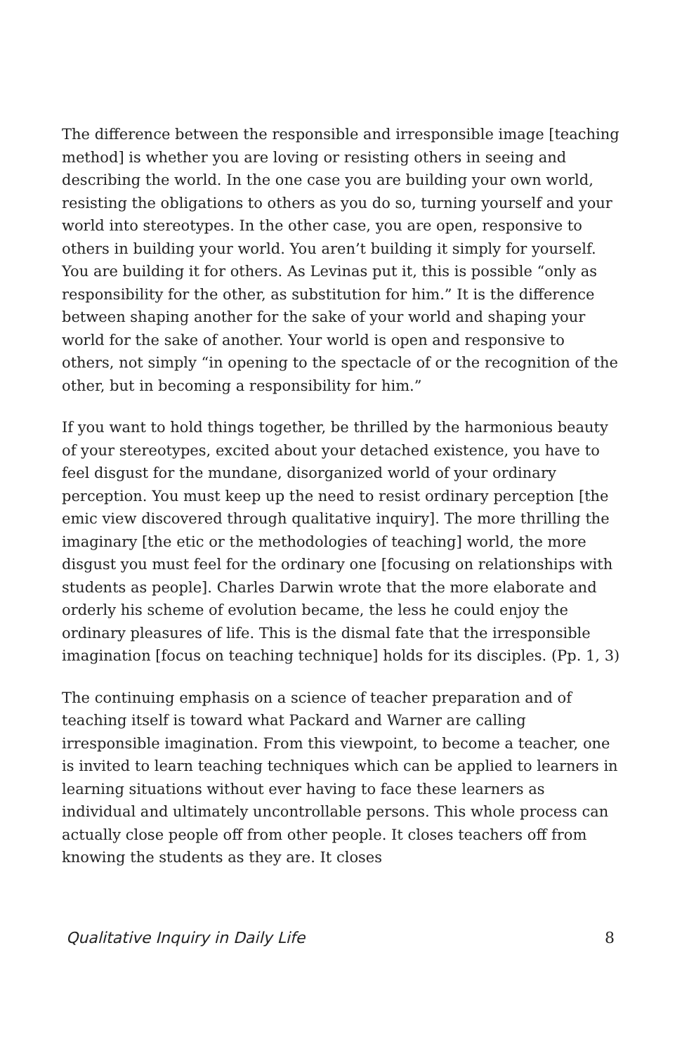The difference between the responsible and irresponsible image [teaching method] is whether you are loving or resisting others in seeing and describing the world. In the one case you are building your own world, resisting the obligations to others as you do so, turning yourself and your world into stereotypes. In the other case, you are open, responsive to others in building your world. You aren’t building it simply for yourself. You are building it for others. As Levinas put it, this is possible “only as responsibility for the other, as substitution for him.” It is the difference between shaping another for the sake of your world and shaping your world for the sake of another. Your world is open and responsive to others, not simply “in opening to the spectacle of or the recognition of the other, but in becoming a responsibility for him.”
If you want to hold things together, be thrilled by the harmonious beauty of your stereotypes, excited about your detached existence, you have to feel disgust for the mundane, disorganized world of your ordinary perception. You must keep up the need to resist ordinary perception [the emic view discovered through qualitative inquiry]. The more thrilling the imaginary [the etic or the methodologies of teaching] world, the more disgust you must feel for the ordinary one [focusing on relationships with students as people]. Charles Darwin wrote that the more elaborate and orderly his scheme of evolution became, the less he could enjoy the ordinary pleasures of life. This is the dismal fate that the irresponsible imagination [focus on teaching technique] holds for its disciples. (Pp. 1, 3)
The continuing emphasis on a science of teacher preparation and of teaching itself is toward what Packard and Warner are calling irresponsible imagination. From this viewpoint, to become a teacher, one is invited to learn teaching techniques which can be applied to learners in learning situations without ever having to face these learners as individual and ultimately uncontrollable persons. This whole process can actually close people off from other people. It closes teachers off from knowing the students as they are. It closes
Qualitative Inquiry in Daily Life 8